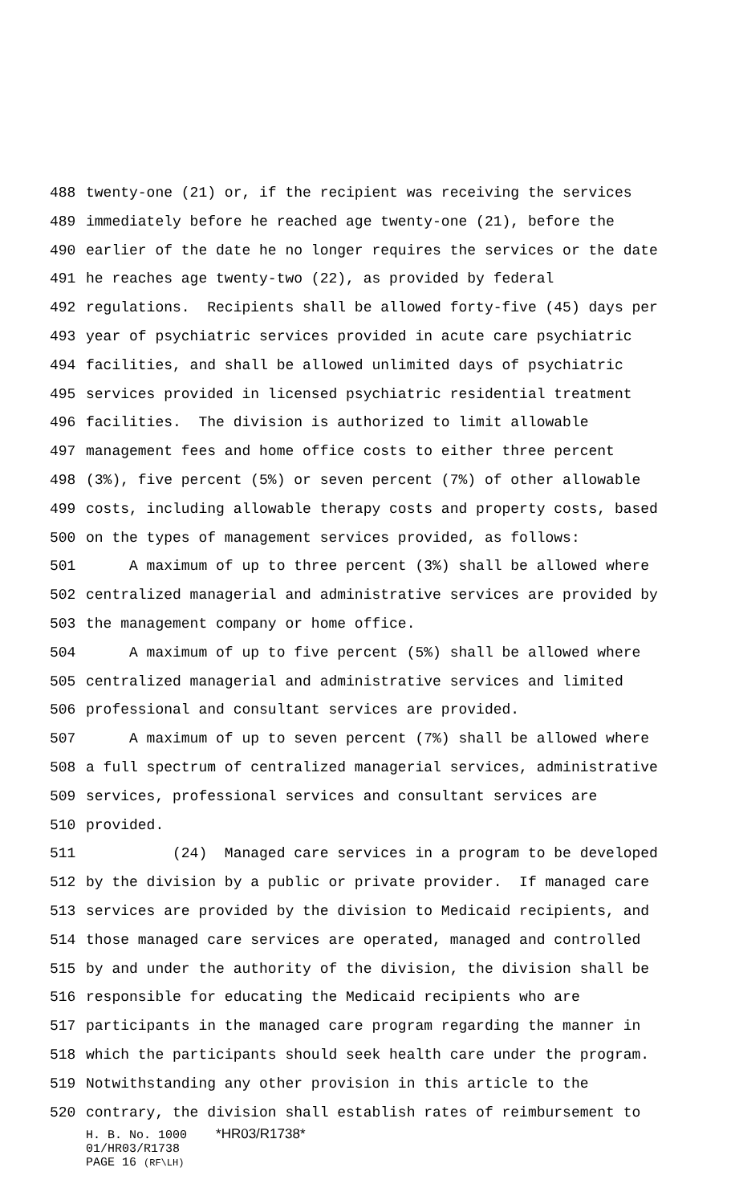488 twenty-one (21) or, if the recipient was receiving the services
489 immediately before he reached age twenty-one (21), before the
490 earlier of the date he no longer requires the services or the date
491 he reaches age twenty-two (22), as provided by federal
492 regulations. Recipients shall be allowed forty-five (45) days per
493 year of psychiatric services provided in acute care psychiatric
494 facilities, and shall be allowed unlimited days of psychiatric
495 services provided in licensed psychiatric residential treatment
496 facilities. The division is authorized to limit allowable
497 management fees and home office costs to either three percent
498 (3%), five percent (5%) or seven percent (7%) of other allowable
499 costs, including allowable therapy costs and property costs, based
500 on the types of management services provided, as follows:
501 A maximum of up to three percent (3%) shall be allowed where
502 centralized managerial and administrative services are provided by
503 the management company or home office.
504 A maximum of up to five percent (5%) shall be allowed where
505 centralized managerial and administrative services and limited
506 professional and consultant services are provided.
507 A maximum of up to seven percent (7%) shall be allowed where
508 a full spectrum of centralized managerial services, administrative
509 services, professional services and consultant services are
510 provided.
511 (24) Managed care services in a program to be developed
512 by the division by a public or private provider. If managed care
513 services are provided by the division to Medicaid recipients, and
514 those managed care services are operated, managed and controlled
515 by and under the authority of the division, the division shall be
516 responsible for educating the Medicaid recipients who are
517 participants in the managed care program regarding the manner in
518 which the participants should seek health care under the program.
519 Notwithstanding any other provision in this article to the
520 contrary, the division shall establish rates of reimbursement to
H. B. No. 1000 *HR03/R1738*
01/HR03/R1738
PAGE 16 (RF\LH)